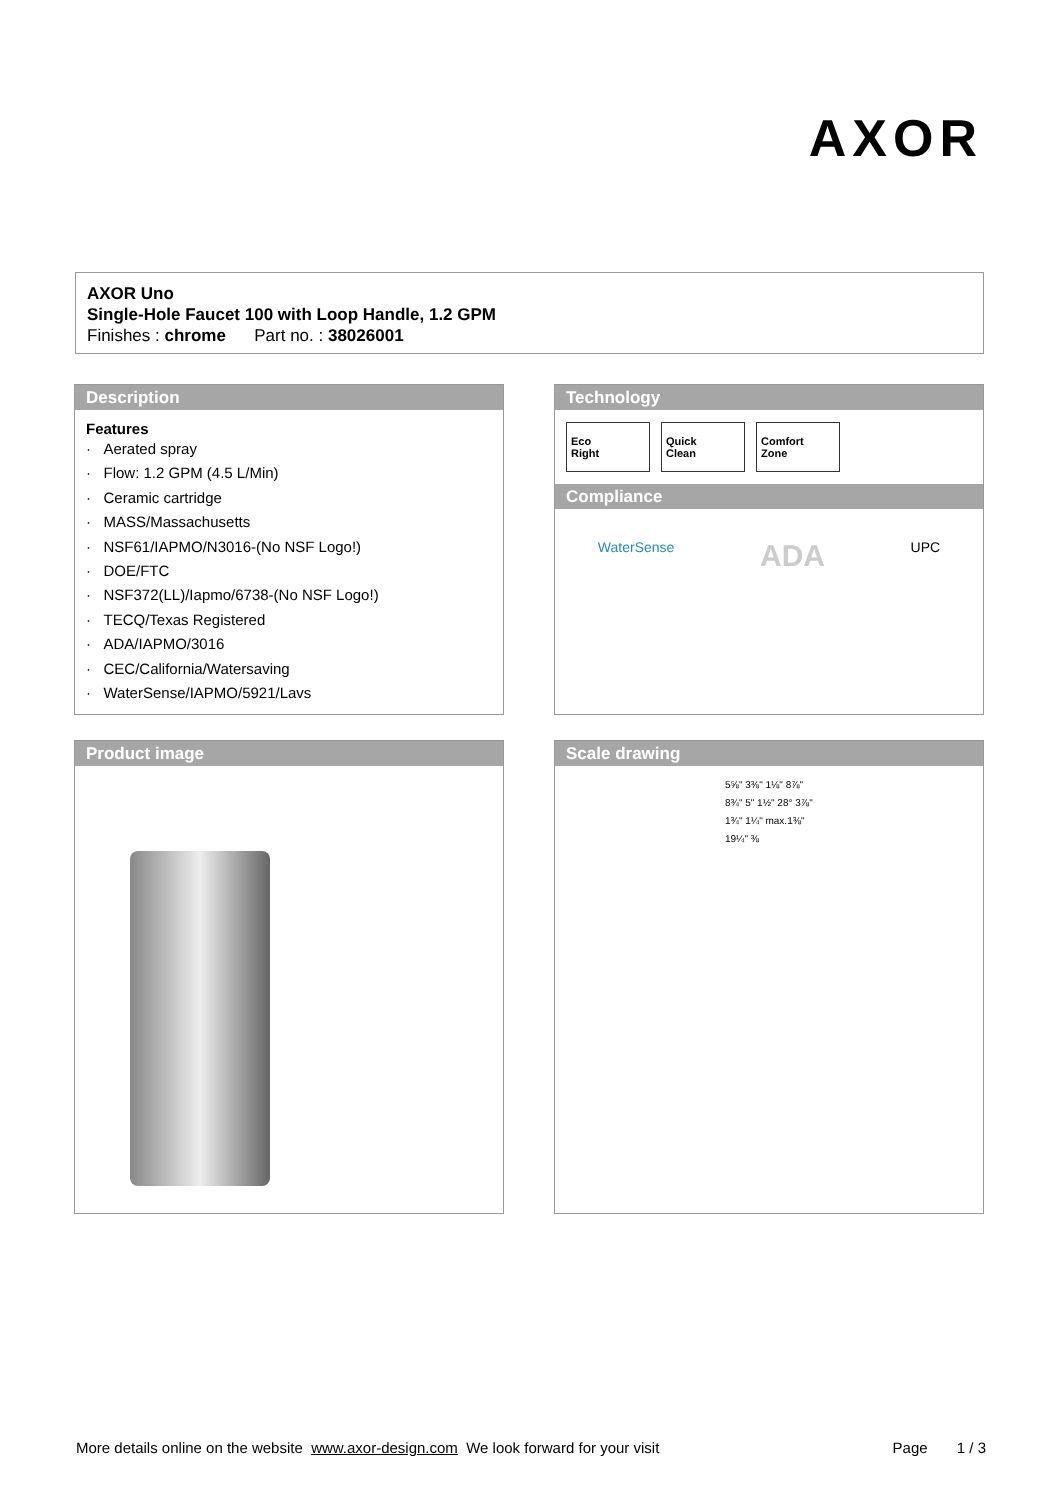AXOR
AXOR Uno
Single-Hole Faucet 100 with Loop Handle, 1.2 GPM
Finishes : chrome Part no. : 38026001
Description
Features
· Aerated spray
· Flow: 1.2 GPM (4.5 L/Min)
· Ceramic cartridge
· MASS/Massachusetts
· NSF61/IAPMO/N3016-(No NSF Logo!)
· DOE/FTC
· NSF372(LL)/Iapmo/6738-(No NSF Logo!)
· TECQ/Texas Registered
· ADA/IAPMO/3016
· CEC/California/Watersaving
· WaterSense/IAPMO/5921/Lavs
Technology
Eco
Right Quick
Clean Comfort
Zone
Compliance
WaterSense ADA UPC
Product image
Scale drawing
5⅝" 3⅜" 1⅛" 8⅞" 8¾" 5" 1½" 28° 3⅞" 1¾" 1¼" max.1⅜" 19¼" ⅜
More details online on the website www.axor-design.com We look forward for your visit Page 1 / 3